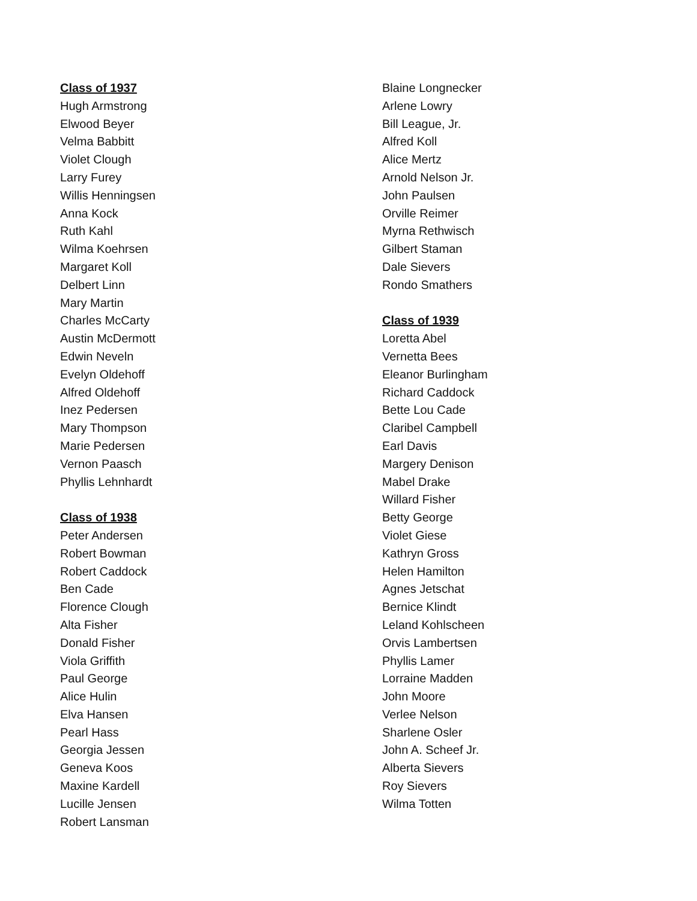Class of 1937
Hugh Armstrong
Elwood Beyer
Velma Babbitt
Violet Clough
Larry Furey
Willis Henningsen
Anna Kock
Ruth Kahl
Wilma Koehrsen
Margaret Koll
Delbert Linn
Mary Martin
Charles McCarty
Austin McDermott
Edwin Neveln
Evelyn Oldehoff
Alfred Oldehoff
Inez Pedersen
Mary Thompson
Marie Pedersen
Vernon Paasch
Phyllis Lehnhardt
Class of 1938
Peter Andersen
Robert Bowman
Robert Caddock
Ben Cade
Florence Clough
Alta Fisher
Donald Fisher
Viola Griffith
Paul George
Alice Hulin
Elva Hansen
Pearl Hass
Georgia Jessen
Geneva Koos
Maxine Kardell
Lucille Jensen
Robert Lansman
Blaine Longnecker
Arlene Lowry
Bill League, Jr.
Alfred Koll
Alice Mertz
Arnold Nelson Jr.
John Paulsen
Orville Reimer
Myrna Rethwisch
Gilbert Staman
Dale Sievers
Rondo Smathers
Class of 1939
Loretta Abel
Vernetta Bees
Eleanor Burlingham
Richard Caddock
Bette Lou Cade
Claribel Campbell
Earl Davis
Margery Denison
Mabel Drake
Willard Fisher
Betty George
Violet Giese
Kathryn Gross
Helen Hamilton
Agnes Jetschat
Bernice Klindt
Leland Kohlscheen
Orvis Lambertsen
Phyllis Lamer
Lorraine Madden
John Moore
Verlee Nelson
Sharlene Osler
John A. Scheef Jr.
Alberta Sievers
Roy Sievers
Wilma Totten